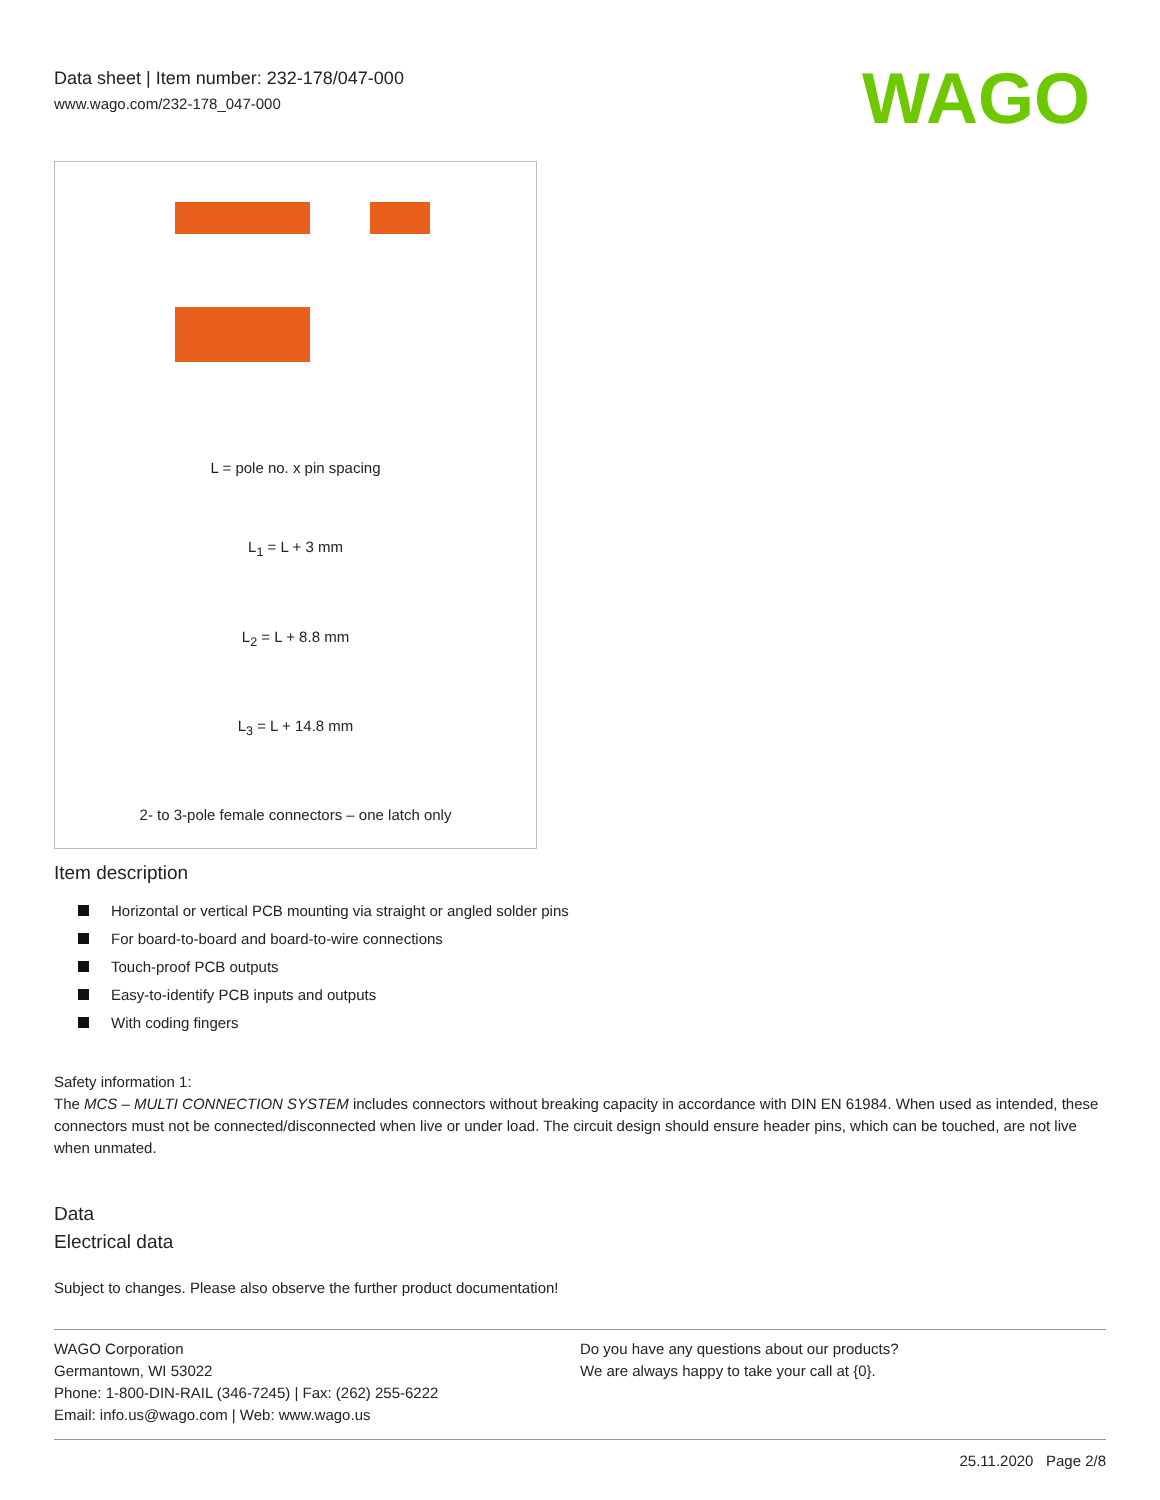Data sheet | Item number: 232-178/047-000
www.wago.com/232-178_047-000
WAGO
L = pole no. x pin spacing
L<sub>1</sub> = L + 3 mm
L<sub>2</sub> = L + 8.8 mm
L<sub>3</sub> = L + 14.8 mm
2- to 3-pole female connectors – one latch only
Item description
Horizontal or vertical PCB mounting via straight or angled solder pins
For board-to-board and board-to-wire connections
Touch-proof PCB outputs
Easy-to-identify PCB inputs and outputs
With coding fingers
Safety information 1:
The MCS – MULTI CONNECTION SYSTEM includes connectors without breaking capacity in accordance with DIN EN 61984. When used as intended, these connectors must not be connected/disconnected when live or under load. The circuit design should ensure header pins, which can be touched, are not live when unmated.
Data
Electrical data
Subject to changes. Please also observe the further product documentation!
WAGO Corporation
Germantown, WI 53022
Phone: 1-800-DIN-RAIL (346-7245) | Fax: (262) 255-6222
Email: info.us@wago.com | Web: www.wago.us
Do you have any questions about our products?
We are always happy to take your call at {0}.
25.11.2020 Page 2/8